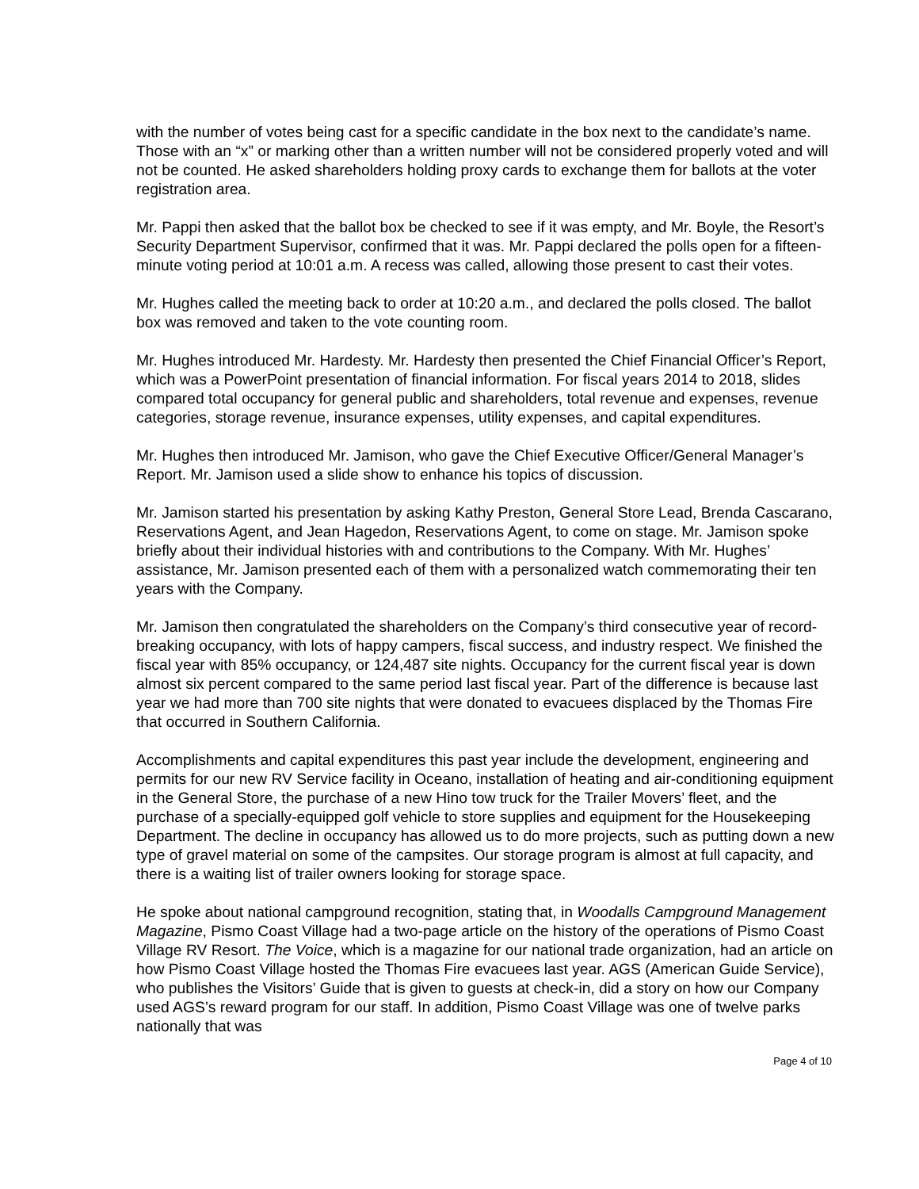with the number of votes being cast for a specific candidate in the box next to the candidate’s name. Those with an “x” or marking other than a written number will not be considered properly voted and will not be counted. He asked shareholders holding proxy cards to exchange them for ballots at the voter registration area.
Mr. Pappi then asked that the ballot box be checked to see if it was empty, and Mr. Boyle, the Resort’s Security Department Supervisor, confirmed that it was. Mr. Pappi declared the polls open for a fifteen-minute voting period at 10:01 a.m. A recess was called, allowing those present to cast their votes.
Mr. Hughes called the meeting back to order at 10:20 a.m., and declared the polls closed. The ballot box was removed and taken to the vote counting room.
Mr. Hughes introduced Mr. Hardesty. Mr. Hardesty then presented the Chief Financial Officer’s Report, which was a PowerPoint presentation of financial information. For fiscal years 2014 to 2018, slides compared total occupancy for general public and shareholders, total revenue and expenses, revenue categories, storage revenue, insurance expenses, utility expenses, and capital expenditures.
Mr. Hughes then introduced Mr. Jamison, who gave the Chief Executive Officer/General Manager’s Report. Mr. Jamison used a slide show to enhance his topics of discussion.
Mr. Jamison started his presentation by asking Kathy Preston, General Store Lead, Brenda Cascarano, Reservations Agent, and Jean Hagedon, Reservations Agent, to come on stage. Mr. Jamison spoke briefly about their individual histories with and contributions to the Company. With Mr. Hughes’ assistance, Mr. Jamison presented each of them with a personalized watch commemorating their ten years with the Company.
Mr. Jamison then congratulated the shareholders on the Company’s third consecutive year of record-breaking occupancy, with lots of happy campers, fiscal success, and industry respect. We finished the fiscal year with 85% occupancy, or 124,487 site nights. Occupancy for the current fiscal year is down almost six percent compared to the same period last fiscal year. Part of the difference is because last year we had more than 700 site nights that were donated to evacuees displaced by the Thomas Fire that occurred in Southern California.
Accomplishments and capital expenditures this past year include the development, engineering and permits for our new RV Service facility in Oceano, installation of heating and air-conditioning equipment in the General Store, the purchase of a new Hino tow truck for the Trailer Movers’ fleet, and the purchase of a specially-equipped golf vehicle to store supplies and equipment for the Housekeeping Department. The decline in occupancy has allowed us to do more projects, such as putting down a new type of gravel material on some of the campsites. Our storage program is almost at full capacity, and there is a waiting list of trailer owners looking for storage space.
He spoke about national campground recognition, stating that, in Woodalls Campground Management Magazine, Pismo Coast Village had a two-page article on the history of the operations of Pismo Coast Village RV Resort. The Voice, which is a magazine for our national trade organization, had an article on how Pismo Coast Village hosted the Thomas Fire evacuees last year. AGS (American Guide Service), who publishes the Visitors’ Guide that is given to guests at check-in, did a story on how our Company used AGS’s reward program for our staff. In addition, Pismo Coast Village was one of twelve parks nationally that was
Page 4 of 10